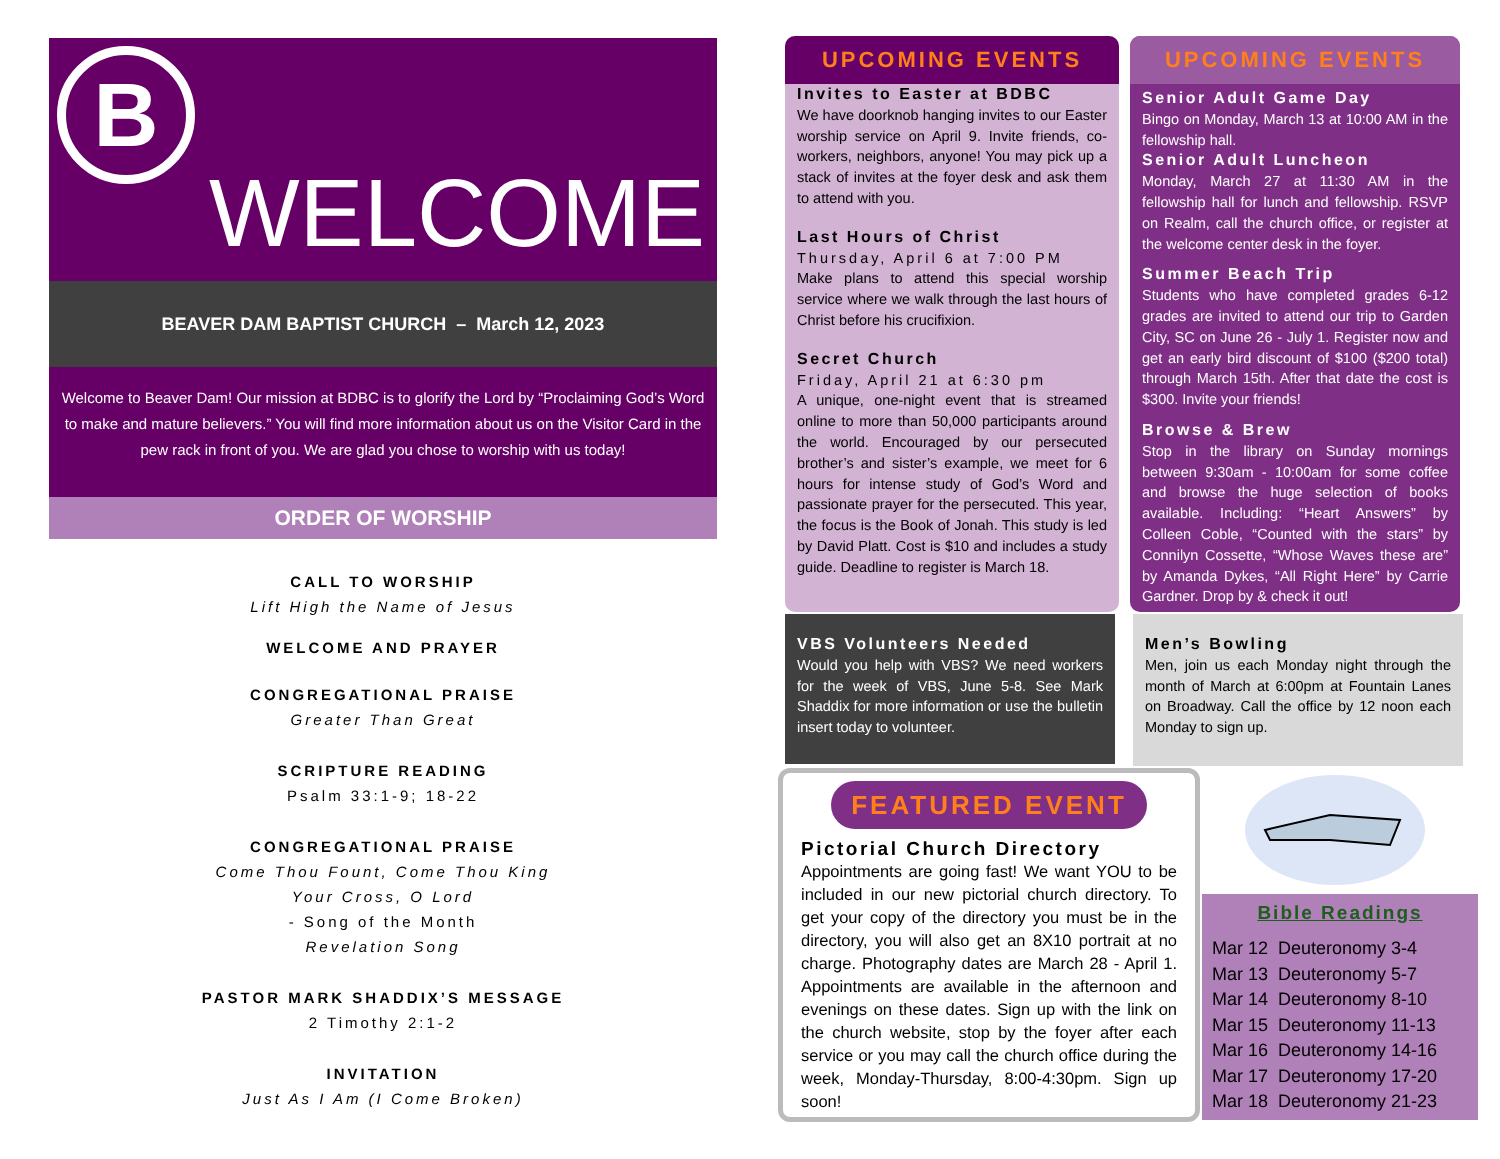B
WELCOME
BEAVER DAM BAPTIST CHURCH – March 12, 2023
Welcome to Beaver Dam! Our mission at BDBC is to glorify the Lord by “Proclaiming God’s Word to make and mature believers.” You will find more information about us on the Visitor Card in the pew rack in front of you. We are glad you chose to worship with us today!
ORDER OF WORSHIP
CALL TO WORSHIP
Lift High the Name of Jesus
WELCOME AND PRAYER
CONGREGATIONAL PRAISE
Greater Than Great
SCRIPTURE READING
Psalm 33:1-9; 18-22
CONGREGATIONAL PRAISE
Come Thou Fount, Come Thou King
Your Cross, O Lord
- Song of the Month
Revelation Song
PASTOR MARK SHADDIX’S MESSAGE
2 Timothy 2:1-2
INVITATION
Just As I Am (I Come Broken)
UPCOMING EVENTS
Invites to Easter at BDBC
We have doorknob hanging invites to our Easter worship service on April 9. Invite friends, co-workers, neighbors, anyone! You may pick up a stack of invites at the foyer desk and ask them to attend with you.
Last Hours of Christ
Thursday, April 6 at 7:00 PM
Make plans to attend this special worship service where we walk through the last hours of Christ before his crucifixion.
Secret Church
Friday, April 21 at 6:30 pm
A unique, one-night event that is streamed online to more than 50,000 participants around the world. Encouraged by our persecuted brother’s and sister’s example, we meet for 6 hours for intense study of God’s Word and passionate prayer for the persecuted. This year, the focus is the Book of Jonah. This study is led by David Platt. Cost is $10 and includes a study guide. Deadline to register is March 18.
UPCOMING EVENTS
Senior Adult Game Day
Bingo on Monday, March 13 at 10:00 AM in the fellowship hall.
Senior Adult Luncheon
Monday, March 27 at 11:30 AM in the fellowship hall for lunch and fellowship. RSVP on Realm, call the church office, or register at the welcome center desk in the foyer.
Summer Beach Trip
Students who have completed grades 6-12 grades are invited to attend our trip to Garden City, SC on June 26 - July 1. Register now and get an early bird discount of $100 ($200 total) through March 15th. After that date the cost is $300. Invite your friends!
Browse & Brew
Stop in the library on Sunday mornings between 9:30am - 10:00am for some coffee and browse the huge selection of books available. Including: “Heart Answers” by Colleen Coble, “Counted with the stars” by Connilyn Cossette, “Whose Waves these are” by Amanda Dykes, “All Right Here” by Carrie Gardner. Drop by & check it out!
VBS Volunteers Needed
Would you help with VBS? We need workers for the week of VBS, June 5-8. See Mark Shaddix for more information or use the bulletin insert today to volunteer.
Men’s Bowling
Men, join us each Monday night through the month of March at 6:00pm at Fountain Lanes on Broadway. Call the office by 12 noon each Monday to sign up.
FEATURED EVENT
Pictorial Church Directory
Appointments are going fast! We want YOU to be included in our new pictorial church directory. To get your copy of the directory you must be in the directory, you will also get an 8X10 portrait at no charge. Photography dates are March 28 - April 1. Appointments are available in the afternoon and evenings on these dates. Sign up with the link on the church website, stop by the foyer after each service or you may call the church office during the week, Monday-Thursday, 8:00-4:30pm. Sign up soon!
Bible Readings
Mar 12 Deuteronomy 3-4
Mar 13 Deuteronomy 5-7
Mar 14 Deuteronomy 8-10
Mar 15 Deuteronomy 11-13
Mar 16 Deuteronomy 14-16
Mar 17 Deuteronomy 17-20
Mar 18 Deuteronomy 21-23